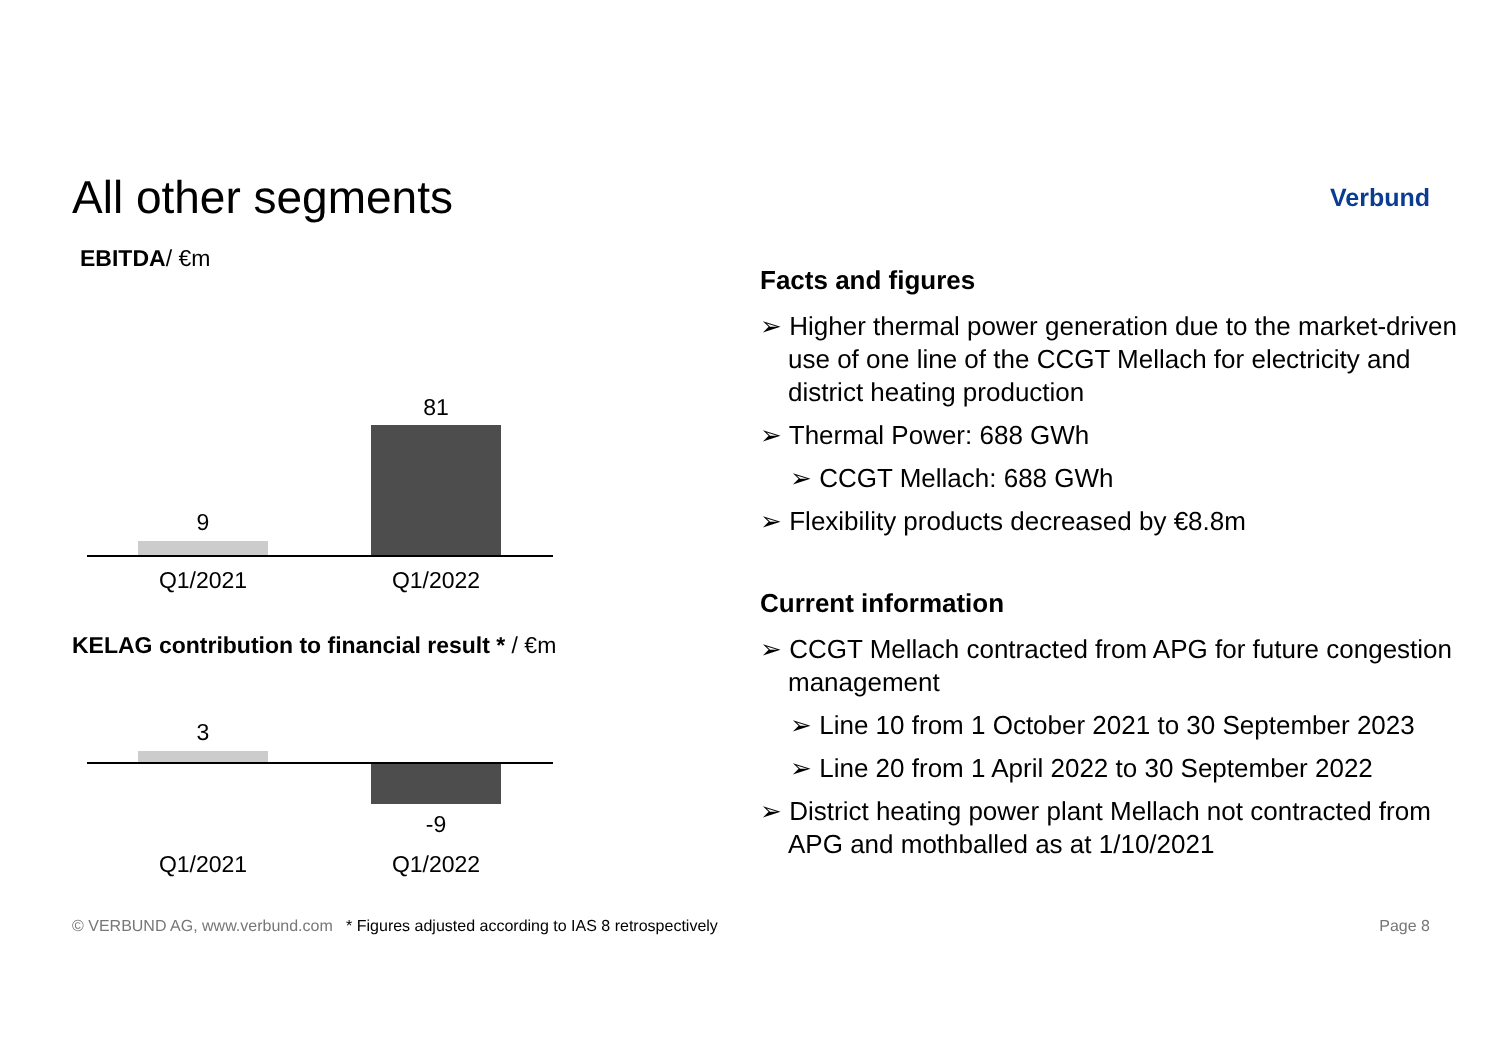All other segments
Verbund
EBITDA/ €m
9
81
Q1/2021 Q1/2022
KELAG contribution to financial result * / €m
3
-9
Q1/2021 Q1/2022
Facts and figures
➢ Higher thermal power generation due to the market-driven use of one line of the CCGT Mellach for electricity and district heating production
➢ Thermal Power: 688 GWh
➢ CCGT Mellach: 688 GWh
➢ Flexibility products decreased by €8.8m
Current information
➢ CCGT Mellach contracted from APG for future congestion management
➢ Line 10 from 1 October 2021 to 30 September 2023
➢ Line 20 from 1 April 2022 to 30 September 2022
➢ District heating power plant Mellach not contracted from APG and mothballed as at 1/10/2021
© VERBUND AG, www.verbund.com * Figures adjusted according to IAS 8 retrospectively Page 8